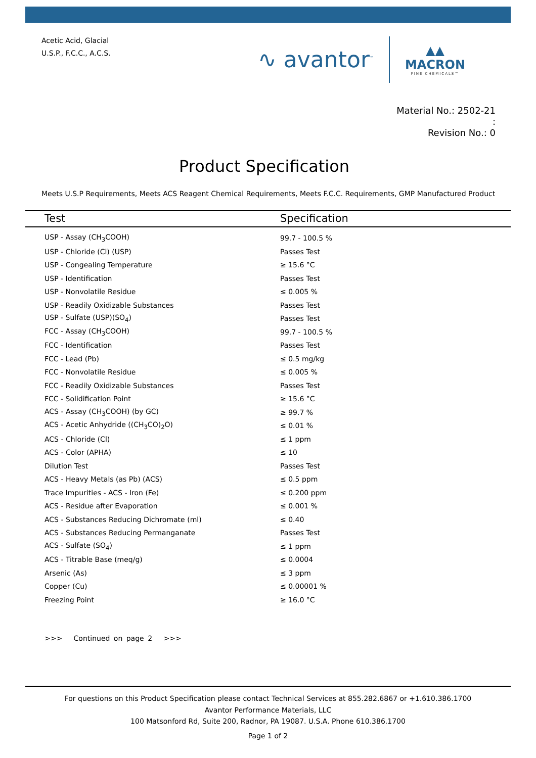Acetic Acid, Glacial
U.S.P., F.C.C., A.C.S.
∿ avantor<sup>™</sup>
▲▲
MACRON
FINE CHEMICALS™
Material No.: 2502-21
:
Revision No.: 0
Product Specification
Meets U.S.P Requirements, Meets ACS Reagent Chemical Requirements, Meets F.C.C. Requirements, GMP Manufactured Product
| Test | Specification |
| --- | --- |
| USP - Assay (CH<sub>3</sub>COOH) | 99.7 - 100.5 % |
| USP - Chloride (Cl) (USP) | Passes Test |
| USP - Congealing Temperature | ≥ 15.6 °C |
| USP - Identification | Passes Test |
| USP - Nonvolatile Residue | ≤ 0.005 % |
| USP - Readily Oxidizable Substances | Passes Test |
| USP - Sulfate (USP)(SO<sub>4</sub>) | Passes Test |
| FCC - Assay (CH<sub>3</sub>COOH) | 99.7 - 100.5 % |
| FCC - Identification | Passes Test |
| FCC - Lead (Pb) | ≤ 0.5 mg/kg |
| FCC - Nonvolatile Residue | ≤ 0.005 % |
| FCC - Readily Oxidizable Substances | Passes Test |
| FCC - Solidification Point | ≥ 15.6 °C |
| ACS - Assay (CH<sub>3</sub>COOH) (by GC) | ≥ 99.7 % |
| ACS - Acetic Anhydride ((CH<sub>3</sub>CO)<sub>2</sub>O) | ≤ 0.01 % |
| ACS - Chloride (Cl) | ≤ 1 ppm |
| ACS - Color (APHA) | ≤ 10 |
| Dilution Test | Passes Test |
| ACS - Heavy Metals (as Pb) (ACS) | ≤ 0.5 ppm |
| Trace Impurities - ACS - Iron (Fe) | ≤ 0.200 ppm |
| ACS - Residue after Evaporation | ≤ 0.001 % |
| ACS - Substances Reducing Dichromate (ml) | ≤ 0.40 |
| ACS - Substances Reducing Permanganate | Passes Test |
| ACS - Sulfate (SO<sub>4</sub>) | ≤ 1 ppm |
| ACS - Titrable Base (meq/g) | ≤ 0.0004 |
| Arsenic (As) | ≤ 3 ppm |
| Copper (Cu) | ≤ 0.00001 % |
| Freezing Point | ≥ 16.0 °C |
>>> Continued on page 2 >>>
For questions on this Product Specification please contact Technical Services at 855.282.6867 or +1.610.386.1700
Avantor Performance Materials, LLC
100 Matsonford Rd, Suite 200, Radnor, PA 19087. U.S.A. Phone 610.386.1700
Page 1 of 2